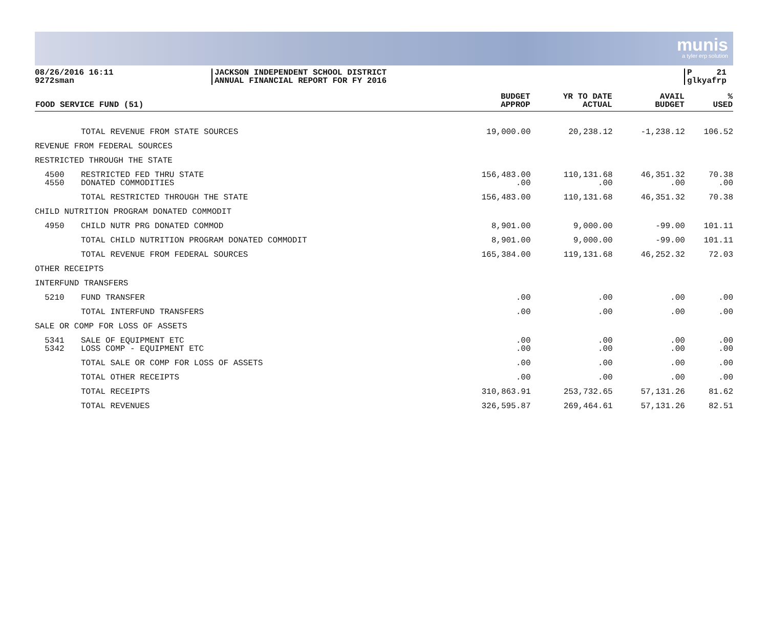munis
a tyler erp solution
08/26/2016 16:11
9272sman
JACKSON INDEPENDENT SCHOOL DISTRICT
ANNUAL FINANCIAL REPORT FOR FY 2016
P 21
glkyafrp
| FOOD SERVICE FUND (51) | | BUDGET APPROP | YR TO DATE ACTUAL | AVAIL BUDGET | % USED |
| --- | --- | --- | --- | --- | --- |
| | TOTAL REVENUE FROM STATE SOURCES | 19,000.00 | 20,238.12 | -1,238.12 | 106.52 |
| REVENUE FROM FEDERAL SOURCES | | | | | |
| RESTRICTED THROUGH THE STATE | | | | | |
| 4500 4550 | RESTRICTED FED THRU STATE DONATED COMMODITIES | 156,483.00 .00 | 110,131.68 .00 | 46,351.32 .00 | 70.38 .00 |
| | TOTAL RESTRICTED THROUGH THE STATE | 156,483.00 | 110,131.68 | 46,351.32 | 70.38 |
| CHILD NUTRITION PROGRAM DONATED COMMODIT | | | | | |
| 4950 | CHILD NUTR PRG DONATED COMMOD | 8,901.00 | 9,000.00 | -99.00 | 101.11 |
| | TOTAL CHILD NUTRITION PROGRAM DONATED COMMODIT | 8,901.00 | 9,000.00 | -99.00 | 101.11 |
| | TOTAL REVENUE FROM FEDERAL SOURCES | 165,384.00 | 119,131.68 | 46,252.32 | 72.03 |
| OTHER RECEIPTS | | | | | |
| INTERFUND TRANSFERS | | | | | |
| 5210 | FUND TRANSFER | .00 | .00 | .00 | .00 |
| | TOTAL INTERFUND TRANSFERS | .00 | .00 | .00 | .00 |
| SALE OR COMP FOR LOSS OF ASSETS | | | | | |
| 5341 5342 | SALE OF EQUIPMENT ETC LOSS COMP - EQUIPMENT ETC | .00 .00 | .00 .00 | .00 .00 | .00 .00 |
| | TOTAL SALE OR COMP FOR LOSS OF ASSETS | .00 | .00 | .00 | .00 |
| | TOTAL OTHER RECEIPTS | .00 | .00 | .00 | .00 |
| | TOTAL RECEIPTS | 310,863.91 | 253,732.65 | 57,131.26 | 81.62 |
| | TOTAL REVENUES | 326,595.87 | 269,464.61 | 57,131.26 | 82.51 |